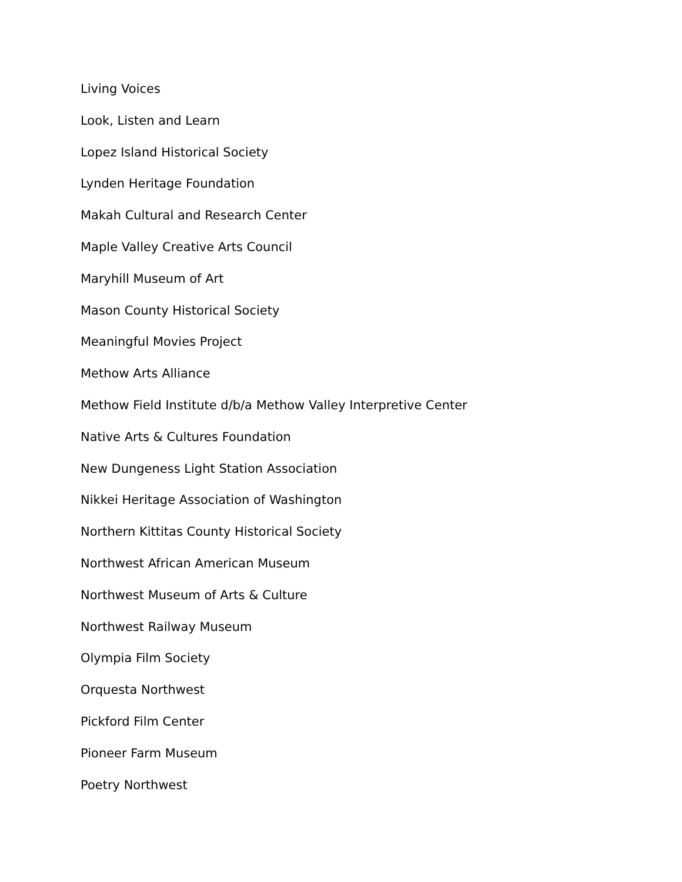Living Voices
Look, Listen and Learn
Lopez Island Historical Society
Lynden Heritage Foundation
Makah Cultural and Research Center
Maple Valley Creative Arts Council
Maryhill Museum of Art
Mason County Historical Society
Meaningful Movies Project
Methow Arts Alliance
Methow Field Institute d/b/a Methow Valley Interpretive Center
Native Arts & Cultures Foundation
New Dungeness Light Station Association
Nikkei Heritage Association of Washington
Northern Kittitas County Historical Society
Northwest African American Museum
Northwest Museum of Arts & Culture
Northwest Railway Museum
Olympia Film Society
Orquesta Northwest
Pickford Film Center
Pioneer Farm Museum
Poetry Northwest